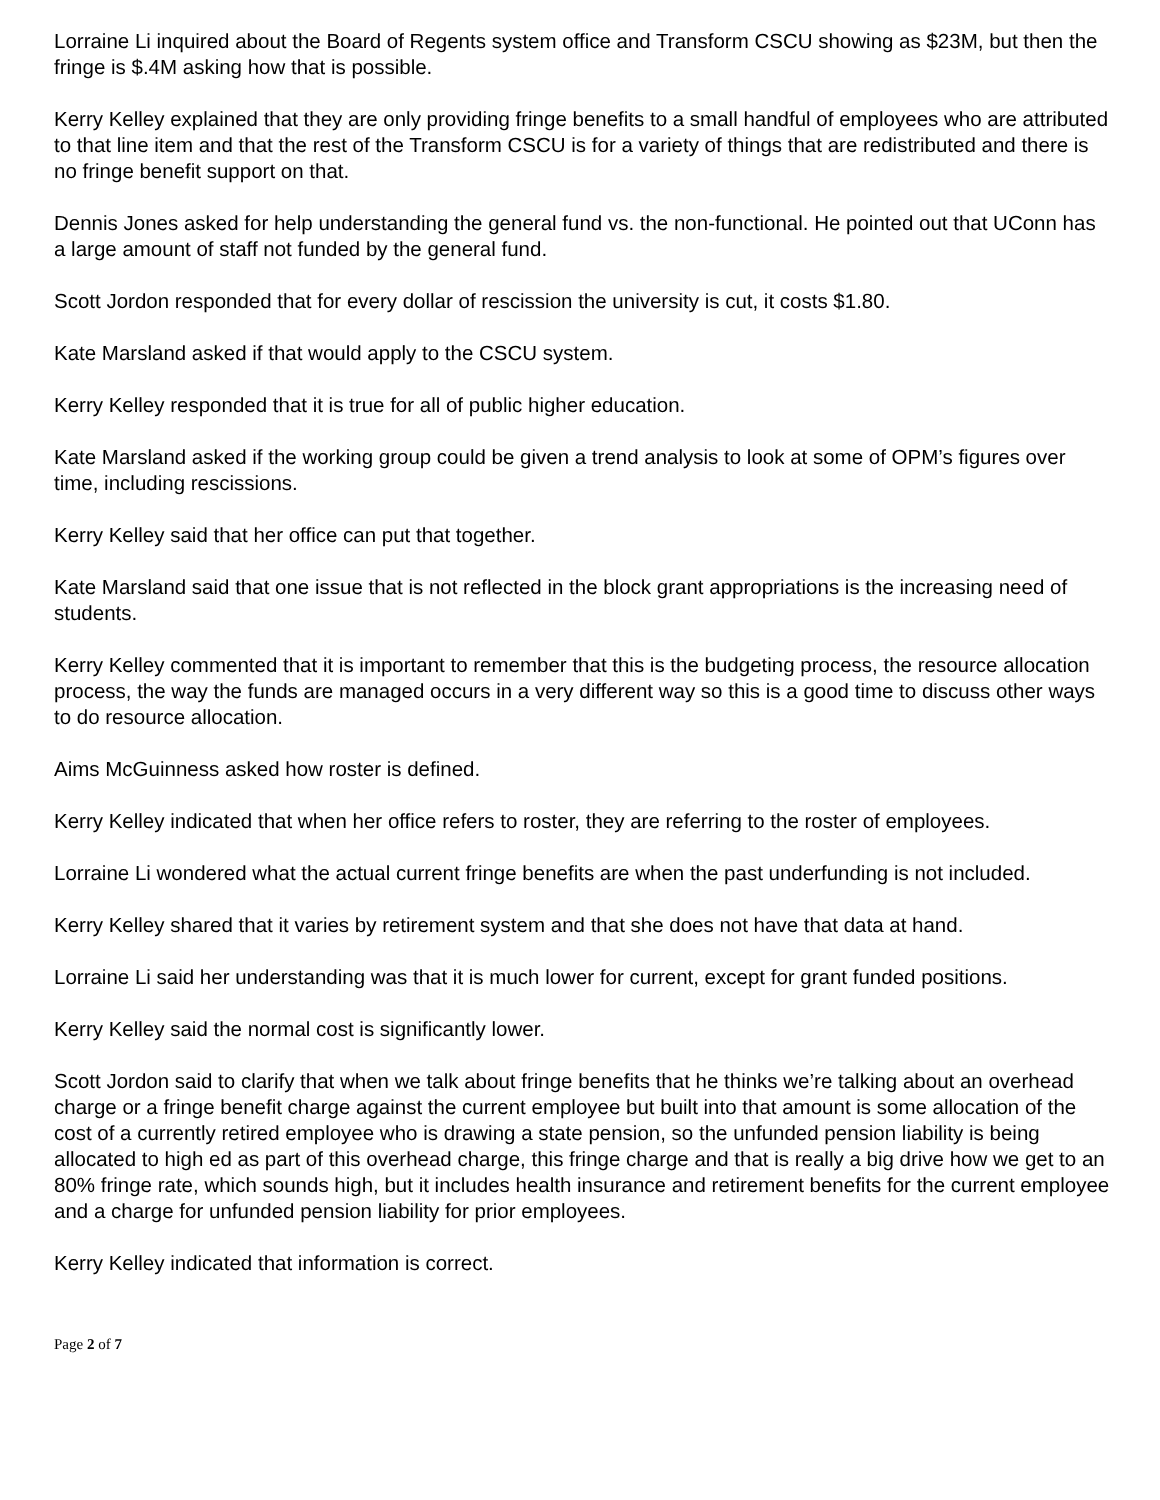Lorraine Li inquired about the Board of Regents system office and Transform CSCU showing as $23M, but then the fringe is $.4M asking how that is possible.
Kerry Kelley explained that they are only providing fringe benefits to a small handful of employees who are attributed to that line item and that the rest of the Transform CSCU is for a variety of things that are redistributed and there is no fringe benefit support on that.
Dennis Jones asked for help understanding the general fund vs. the non-functional. He pointed out that UConn has a large amount of staff not funded by the general fund.
Scott Jordon responded that for every dollar of rescission the university is cut, it costs $1.80.
Kate Marsland asked if that would apply to the CSCU system.
Kerry Kelley responded that it is true for all of public higher education.
Kate Marsland asked if the working group could be given a trend analysis to look at some of OPM’s figures over time, including rescissions.
Kerry Kelley said that her office can put that together.
Kate Marsland said that one issue that is not reflected in the block grant appropriations is the increasing need of students.
Kerry Kelley commented that it is important to remember that this is the budgeting process, the resource allocation process, the way the funds are managed occurs in a very different way so this is a good time to discuss other ways to do resource allocation.
Aims McGuinness asked how roster is defined.
Kerry Kelley indicated that when her office refers to roster, they are referring to the roster of employees.
Lorraine Li wondered what the actual current fringe benefits are when the past underfunding is not included.
Kerry Kelley shared that it varies by retirement system and that she does not have that data at hand.
Lorraine Li said her understanding was that it is much lower for current, except for grant funded positions.
Kerry Kelley said the normal cost is significantly lower.
Scott Jordon said to clarify that when we talk about fringe benefits that he thinks we’re talking about an overhead charge or a fringe benefit charge against the current employee but built into that amount is some allocation of the cost of a currently retired employee who is drawing a state pension, so the unfunded pension liability is being allocated to high ed as part of this overhead charge, this fringe charge and that is really a big drive how we get to an 80% fringe rate, which sounds high, but it includes health insurance and retirement benefits for the current employee and a charge for unfunded pension liability for prior employees.
Kerry Kelley indicated that information is correct.
Page 2 of 7